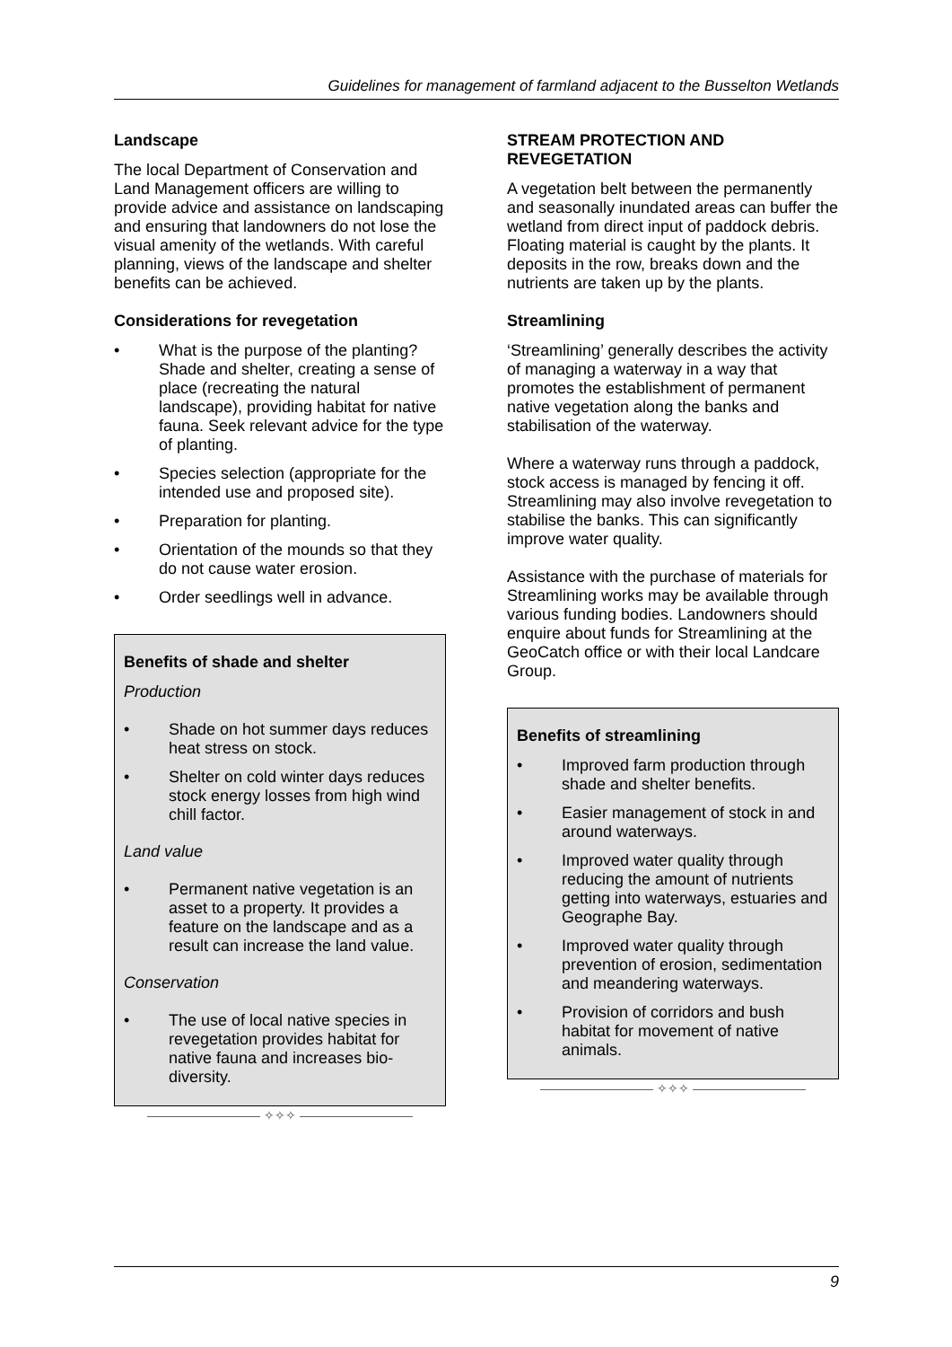Guidelines for management of farmland adjacent to the Busselton Wetlands
Landscape
The local Department of Conservation and Land Management officers are willing to provide advice and assistance on landscaping and ensuring that landowners do not lose the visual amenity of the wetlands. With careful planning, views of the landscape and shelter benefits can be achieved.
Considerations for revegetation
• What is the purpose of the planting? Shade and shelter, creating a sense of place (recreating the natural landscape), providing habitat for native fauna. Seek relevant advice for the type of planting.
• Species selection (appropriate for the intended use and proposed site).
• Preparation for planting.
• Orientation of the mounds so that they do not cause water erosion.
• Order seedlings well in advance.
Benefits of shade and shelter
Production
• Shade on hot summer days reduces heat stress on stock.
• Shelter on cold winter days reduces stock energy losses from high wind chill factor.
Land value
• Permanent native vegetation is an asset to a property. It provides a feature on the landscape and as a result can increase the land value.
Conservation
• The use of local native species in revegetation provides habitat for native fauna and increases bio-diversity.
————————— ✧✧✧ —————————
STREAM PROTECTION AND REVEGETATION
A vegetation belt between the permanently and seasonally inundated areas can buffer the wetland from direct input of paddock debris. Floating material is caught by the plants. It deposits in the row, breaks down and the nutrients are taken up by the plants.
Streamlining
‘Streamlining’ generally describes the activity of managing a waterway in a way that promotes the establishment of permanent native vegetation along the banks and stabilisation of the waterway.
Where a waterway runs through a paddock, stock access is managed by fencing it off. Streamlining may also involve revegetation to stabilise the banks. This can significantly improve water quality.
Assistance with the purchase of materials for Streamlining works may be available through various funding bodies. Landowners should enquire about funds for Streamlining at the GeoCatch office or with their local Landcare Group.
Benefits of streamlining
• Improved farm production through shade and shelter benefits.
• Easier management of stock in and around waterways.
• Improved water quality through reducing the amount of nutrients getting into waterways, estuaries and Geographe Bay.
• Improved water quality through prevention of erosion, sedimentation and meandering waterways.
• Provision of corridors and bush habitat for movement of native animals.
————————— ✧✧✧ —————————
9